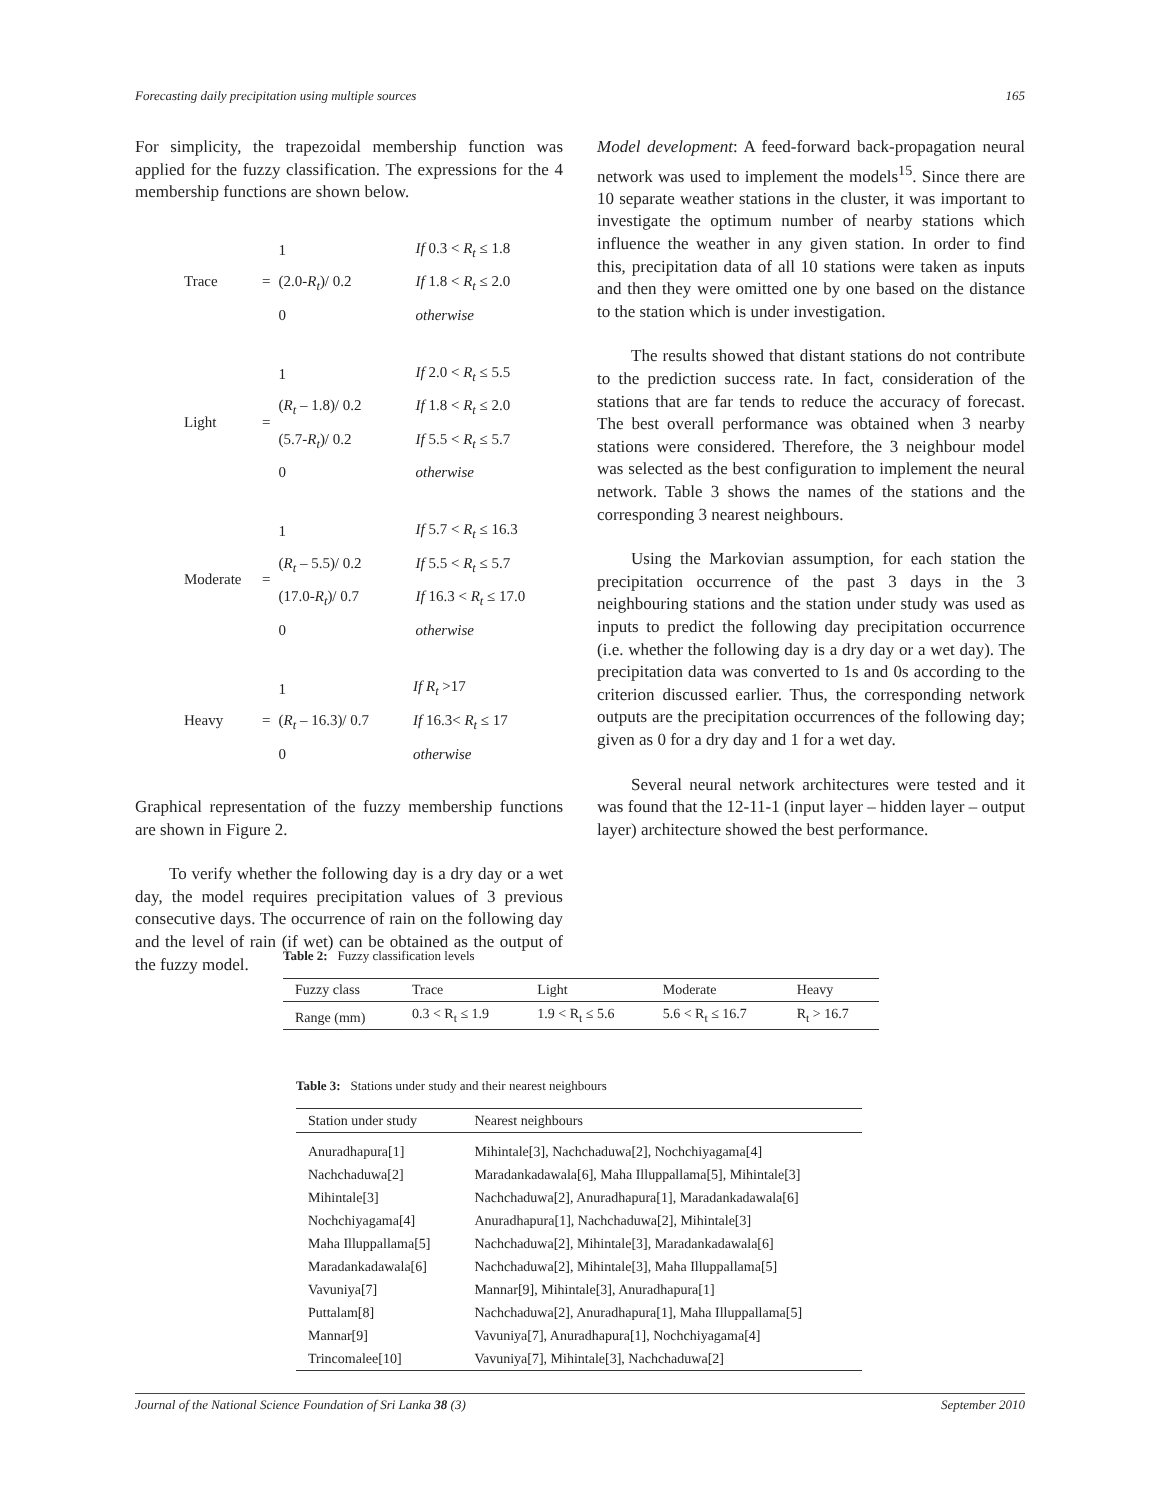Forecasting daily precipitation using multiple sources 165
For simplicity, the trapezoidal membership function was applied for the fuzzy classification. The expressions for the 4 membership functions are shown below.
| Trace | = | 1 | If 0.3 < R<sub>t</sub> ≤ 1.8 |
| | | (2.0- R<sub>t</sub> )/ 0.2 | If 1.8 < R<sub>t</sub> ≤ 2.0 |
| | | 0 | otherwise |
| Light | = | 1 | If 2.0 < R<sub>t</sub> ≤ 5.5 |
| | | ( R<sub>t</sub> – 1.8)/ 0.2 | If 1.8 < R<sub>t</sub> ≤ 2.0 |
| | | (5.7- R<sub>t</sub> )/ 0.2 | If 5.5 < R<sub>t</sub> ≤ 5.7 |
| | | 0 | otherwise |
| Moderate | = | 1 | If 5.7 < R<sub>t</sub> ≤ 16.3 |
| | | ( R<sub>t</sub> – 5.5)/ 0.2 | If 5.5 < R<sub>t</sub> ≤ 5.7 |
| | | (17.0- R<sub>t</sub> )/ 0.7 | If 16.3 < R<sub>t</sub> ≤ 17.0 |
| | | 0 | otherwise |
| Heavy | = | 1 | If R<sub>t</sub> >17 |
| | | ( R<sub>t</sub> – 16.3)/ 0.7 | If 16.3< R<sub>t</sub> ≤ 17 |
| | | 0 | otherwise |
Graphical representation of the fuzzy membership functions are shown in Figure 2.
To verify whether the following day is a dry day or a wet day, the model requires precipitation values of 3 previous consecutive days. The occurrence of rain on the following day and the level of rain (if wet) can be obtained as the output of the fuzzy model.
Model development: A feed-forward back-propagation neural network was used to implement the models<sup>15</sup>. Since there are 10 separate weather stations in the cluster, it was important to investigate the optimum number of nearby stations which influence the weather in any given station. In order to find this, precipitation data of all 10 stations were taken as inputs and then they were omitted one by one based on the distance to the station which is under investigation.
The results showed that distant stations do not contribute to the prediction success rate. In fact, consideration of the stations that are far tends to reduce the accuracy of forecast. The best overall performance was obtained when 3 nearby stations were considered. Therefore, the 3 neighbour model was selected as the best configuration to implement the neural network. Table 3 shows the names of the stations and the corresponding 3 nearest neighbours.
Using the Markovian assumption, for each station the precipitation occurrence of the past 3 days in the 3 neighbouring stations and the station under study was used as inputs to predict the following day precipitation occurrence (i.e. whether the following day is a dry day or a wet day). The precipitation data was converted to 1s and 0s according to the criterion discussed earlier. Thus, the corresponding network outputs are the precipitation occurrences of the following day; given as 0 for a dry day and 1 for a wet day.
Several neural network architectures were tested and it was found that the 12-11-1 (input layer – hidden layer – output layer) architecture showed the best performance.
Table 2: Fuzzy classification levels
| Fuzzy class | Trace | Light | Moderate | Heavy |
| --- | --- | --- | --- | --- |
| Range (mm) | 0.3 < R<sub>t</sub> ≤ 1.9 | 1.9 < R<sub>t</sub> ≤ 5.6 | 5.6 < R<sub>t</sub> ≤ 16.7 | R<sub>t</sub> > 16.7 |
Table 3: Stations under study and their nearest neighbours
| Station under study | Nearest neighbours |
| --- | --- |
| Anuradhapura[1] | Mihintale[3], Nachchaduwa[2], Nochchiyagama[4] |
| Nachchaduwa[2] | Maradankadawala[6], Maha Illuppallama[5], Mihintale[3] |
| Mihintale[3] | Nachchaduwa[2], Anuradhapura[1], Maradankadawala[6] |
| Nochchiyagama[4] | Anuradhapura[1], Nachchaduwa[2], Mihintale[3] |
| Maha Illuppallama[5] | Nachchaduwa[2], Mihintale[3], Maradankadawala[6] |
| Maradankadawala[6] | Nachchaduwa[2], Mihintale[3], Maha Illuppallama[5] |
| Vavuniya[7] | Mannar[9], Mihintale[3], Anuradhapura[1] |
| Puttalam[8] | Nachchaduwa[2], Anuradhapura[1], Maha Illuppallama[5] |
| Mannar[9] | Vavuniya[7], Anuradhapura[1], Nochchiyagama[4] |
| Trincomalee[10] | Vavuniya[7], Mihintale[3], Nachchaduwa[2] |
Journal of the National Science Foundation of Sri Lanka 38 (3) September 2010